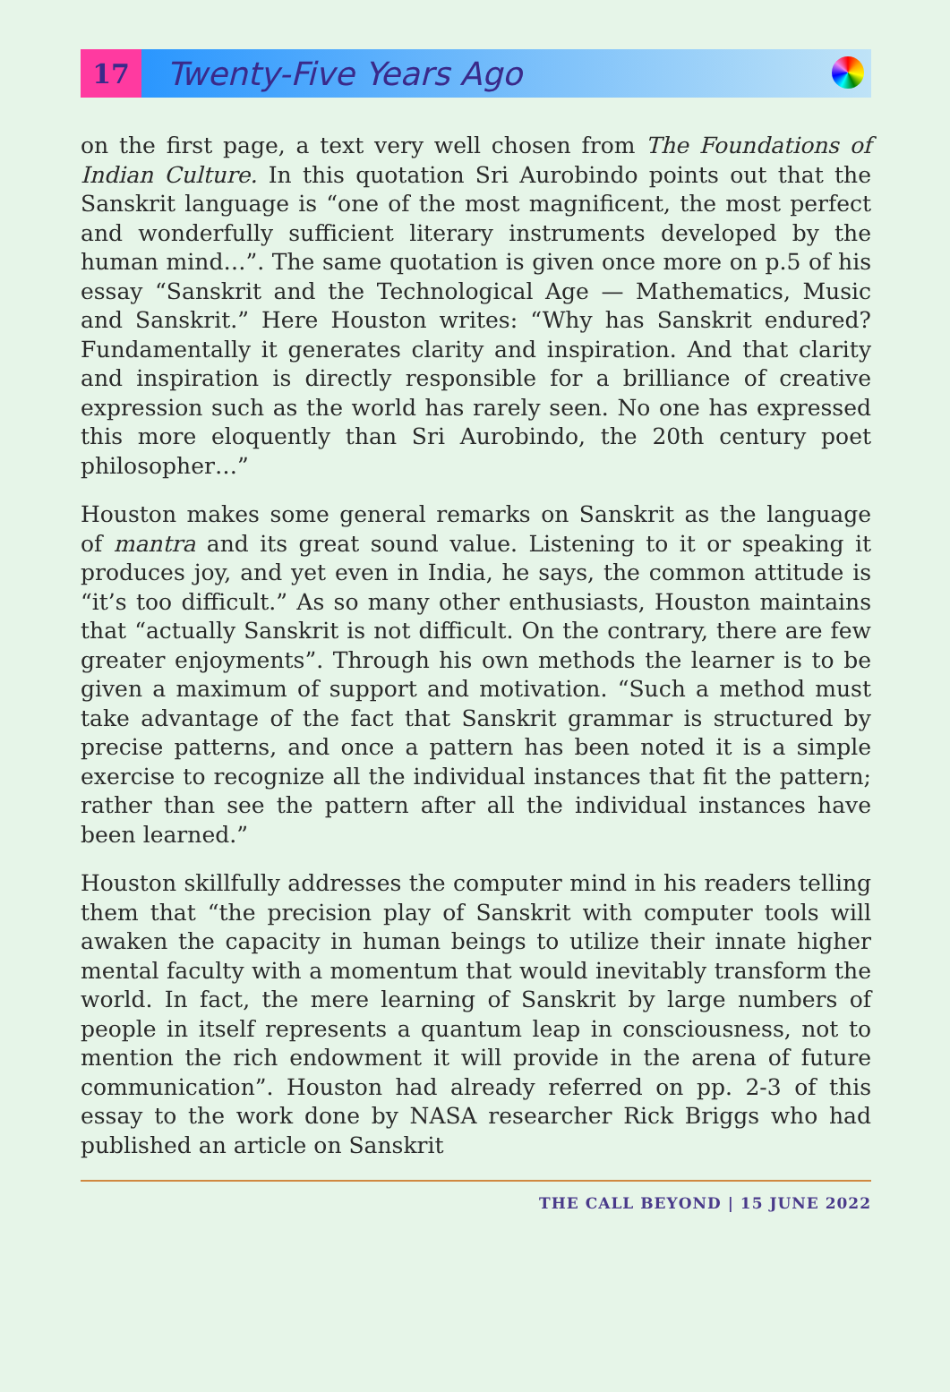17
Twenty-Five Years Ago
on the first page, a text very well chosen from The Foundations of Indian Culture. In this quotation Sri Aurobindo points out that the Sanskrit language is “one of the most magnificent, the most perfect and wonderfully sufficient literary instruments developed by the human mind…”. The same quotation is given once more on p.5 of his essay “Sanskrit and the Technological Age — Mathematics, Music and Sanskrit.” Here Houston writes: “Why has Sanskrit endured? Fundamentally it generates clarity and inspiration. And that clarity and inspiration is directly responsible for a brilliance of creative expression such as the world has rarely seen. No one has expressed this more eloquently than Sri Aurobindo, the 20th century poet philosopher…”
Houston makes some general remarks on Sanskrit as the language of mantra and its great sound value. Listening to it or speaking it produces joy, and yet even in India, he says, the common attitude is “it’s too difficult.” As so many other enthusiasts, Houston maintains that “actually Sanskrit is not difficult. On the contrary, there are few greater enjoyments”. Through his own methods the learner is to be given a maximum of support and motivation. “Such a method must take advantage of the fact that Sanskrit grammar is structured by precise patterns, and once a pattern has been noted it is a simple exercise to recognize all the individual instances that fit the pattern; rather than see the pattern after all the individual instances have been learned.”
Houston skillfully addresses the computer mind in his readers telling them that “the precision play of Sanskrit with computer tools will awaken the capacity in human beings to utilize their innate higher mental faculty with a momentum that would inevitably transform the world. In fact, the mere learning of Sanskrit by large numbers of people in itself represents a quantum leap in consciousness, not to mention the rich endowment it will provide in the arena of future communication”. Houston had already referred on pp. 2-3 of this essay to the work done by NASA researcher Rick Briggs who had published an article on Sanskrit
THE CALL BEYOND | 15 JUNE 2022